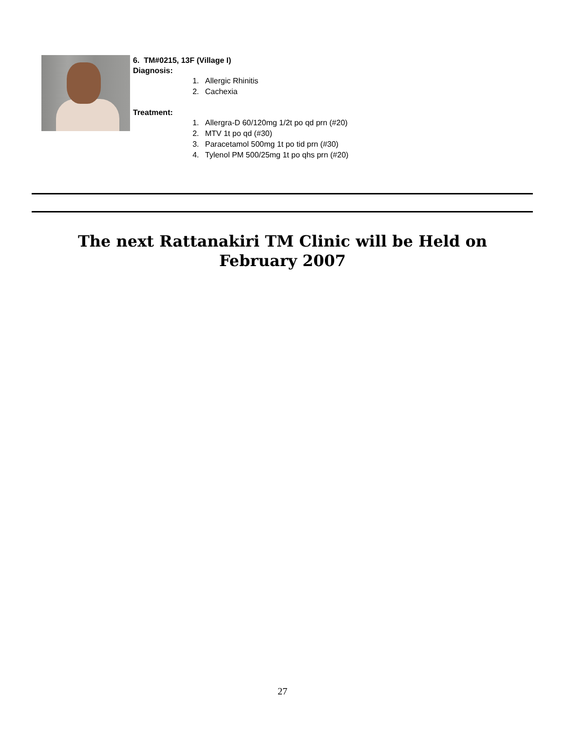6. TM#0215, 13F (Village I)
Diagnosis:
1. Allergic Rhinitis
2. Cachexia
Treatment:
1. Allergra-D 60/120mg 1/2t po qd prn (#20)
2. MTV 1t po qd (#30)
3. Paracetamol 500mg 1t po tid prn (#30)
4. Tylenol PM 500/25mg 1t po qhs prn (#20)
The next Rattanakiri TM Clinic will be Held on
February 2007
27